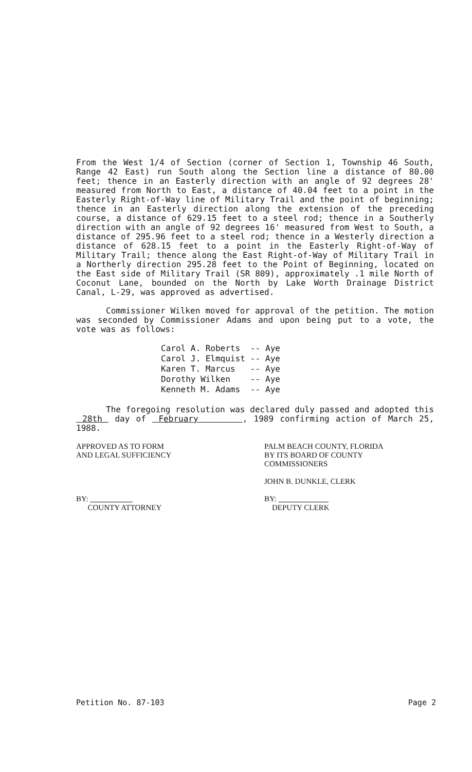From the West 1/4 of Section (corner of Section 1, Township 46 South, Range 42 East) run South along the Section line a distance of 80.00 feet; thence in an Easterly direction with an angle of 92 degrees 28' measured from North to East, a distance of 40.04 feet to a point in the Easterly Right-of-Way line of Military Trail and the point of beginning; thence in an Easterly direction along the extension of the preceding course, a distance of 629.15 feet to a steel rod; thence in a Southerly direction with an angle of 92 degrees 16' measured from West to South, a distance of 295.96 feet to a steel rod; thence in a Westerly direction a distance of 628.15 feet to a point in the Easterly Right-of-Way of Military Trail; thence along the East Right-of-Way of Military Trail in a Northerly direction 295.28 feet to the Point of Beginning, located on the East side of Military Trail (SR 809), approximately .1 mile North of Coconut Lane, bounded on the North by Lake Worth Drainage District Canal, L-29, was approved as advertised.
Commissioner Wilken moved for approval of the petition. The motion was seconded by Commissioner Adams and upon being put to a vote, the vote was as follows:
| Carol A. Roberts | -- | Aye |
| Carol J. Elmquist | -- | Aye |
| Karen T. Marcus | -- | Aye |
| Dorothy Wilken | -- | Aye |
| Kenneth M. Adams | -- | Aye |
The foregoing resolution was declared duly passed and adopted this 28th day of February , 1989 confirming action of March 25, 1988.
APPROVED AS TO FORM
AND LEGAL SUFFICIENCY
BY:
COUNTY ATTORNEY
PALM BEACH COUNTY, FLORIDA
BY ITS BOARD OF COUNTY
COMMISSIONERS
JOHN B. DUNKLE, CLERK
BY:
DEPUTY CLERK
Petition No. 87-103 Page 2